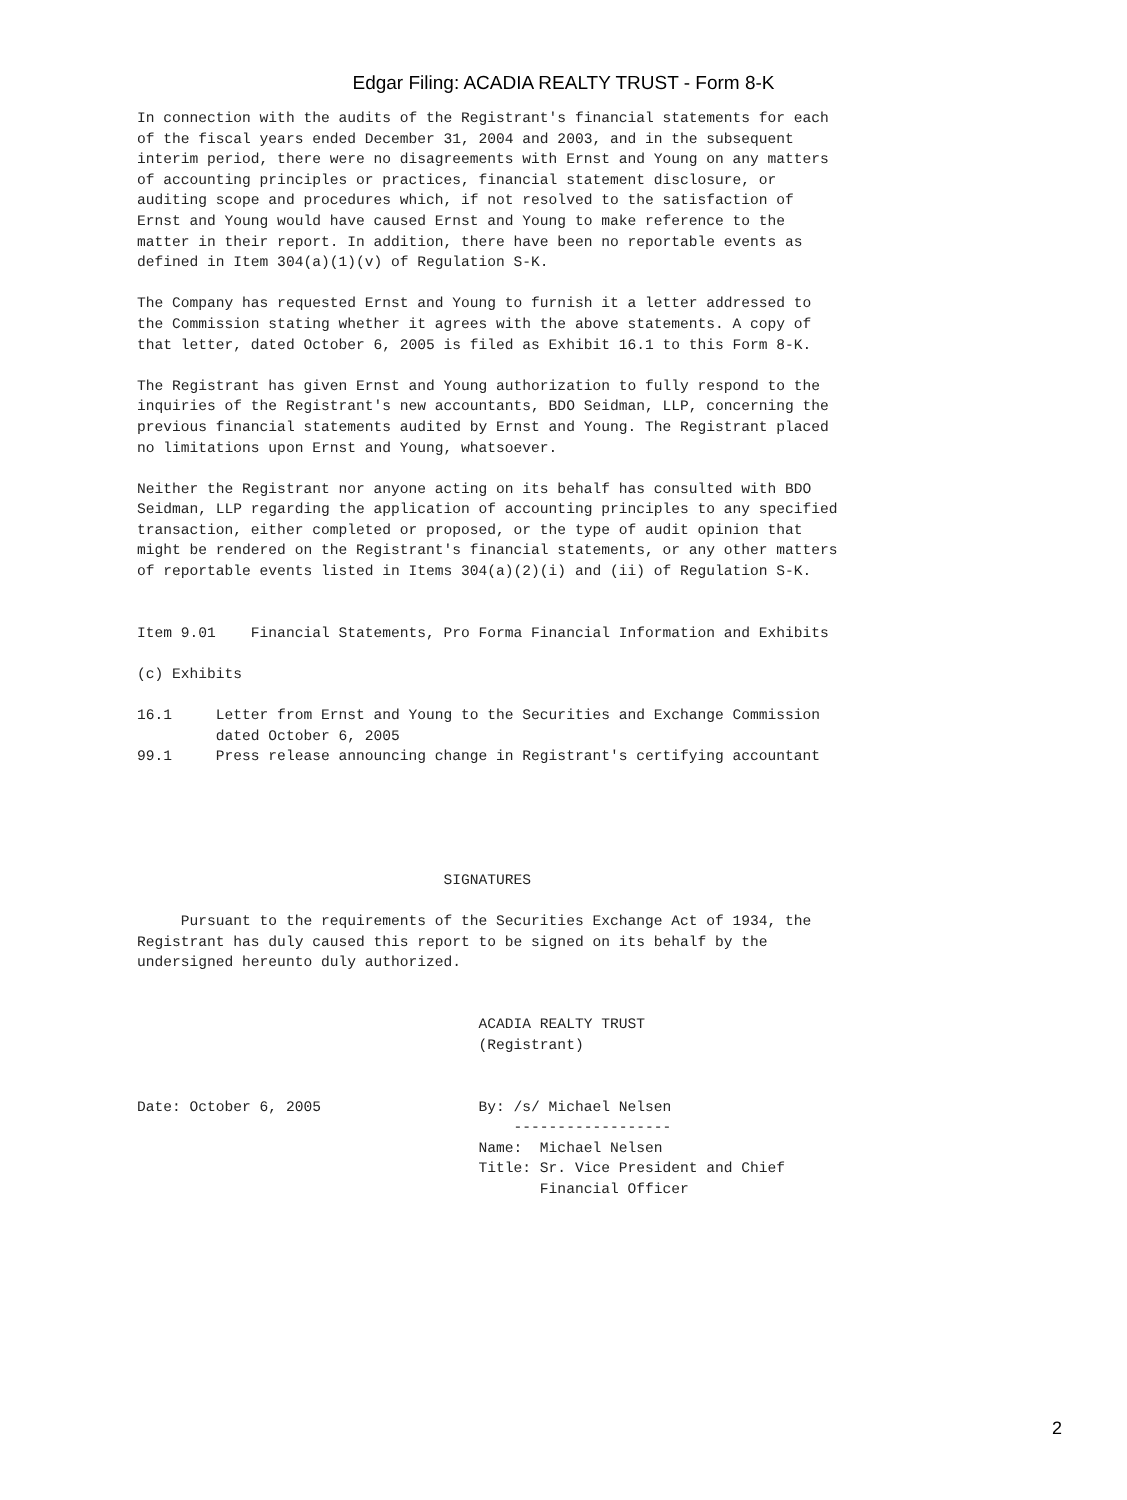Edgar Filing: ACADIA REALTY TRUST - Form 8-K
In connection with the audits of the Registrant's financial statements for each
of the fiscal years ended December 31, 2004 and 2003, and in the subsequent
interim period, there were no disagreements with Ernst and Young on any matters
of accounting principles or practices, financial statement disclosure, or
auditing scope and procedures which, if not resolved to the satisfaction of
Ernst and Young would have caused Ernst and Young to make reference to the
matter in their report. In addition, there have been no reportable events as
defined in Item 304(a)(1)(v) of Regulation S-K.

The Company has requested Ernst and Young to furnish it a letter addressed to
the Commission stating whether it agrees with the above statements. A copy of
that letter, dated October 6, 2005 is filed as Exhibit 16.1 to this Form 8-K.

The Registrant has given Ernst and Young authorization to fully respond to the
inquiries of the Registrant's new accountants, BDO Seidman, LLP, concerning the
previous financial statements audited by Ernst and Young. The Registrant placed
no limitations upon Ernst and Young, whatsoever.

Neither the Registrant nor anyone acting on its behalf has consulted with BDO
Seidman, LLP regarding the application of accounting principles to any specified
transaction, either completed or proposed, or the type of audit opinion that
might be rendered on the Registrant's financial statements, or any other matters
of reportable events listed in Items 304(a)(2)(i) and (ii) of Regulation S-K.


Item 9.01    Financial Statements, Pro Forma Financial Information and Exhibits

(c) Exhibits

16.1     Letter from Ernst and Young to the Securities and Exchange Commission
         dated October 6, 2005
99.1     Press release announcing change in Registrant's certifying accountant





                                   SIGNATURES

     Pursuant to the requirements of the Securities Exchange Act of 1934, the
Registrant has duly caused this report to be signed on its behalf by the
undersigned hereunto duly authorized.


                                       ACADIA REALTY TRUST
                                       (Registrant)


Date: October 6, 2005                  By: /s/ Michael Nelsen
                                           ------------------
                                       Name:  Michael Nelsen
                                       Title: Sr. Vice President and Chief
                                              Financial Officer
2